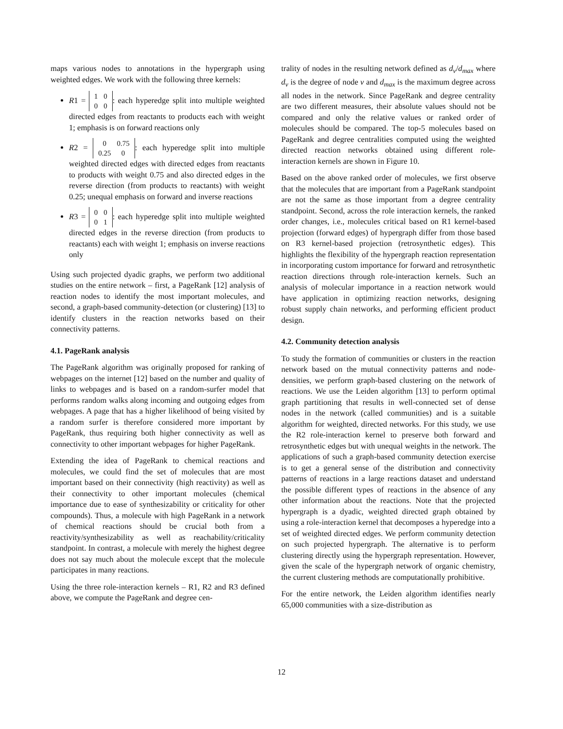maps various nodes to annotations in the hypergraph using weighted edges. We work with the following three kernels:
R1 =
| 1 | 0 |
| 0 | 0 |
: each hyperedge split into multiple weighted directed edges from reactants to products each with weight 1; emphasis is on forward reactions only
R2 =
| 0 | 0.75 |
| 0.25 | 0 |
: each hyperedge split into multiple weighted directed edges with directed edges from reactants to products with weight 0.75 and also directed edges in the reverse direction (from products to reactants) with weight 0.25; unequal emphasis on forward and inverse reactions
R3 =
| 0 | 0 |
| 0 | 1 |
: each hyperedge split into multiple weighted directed edges in the reverse direction (from products to reactants) each with weight 1; emphasis on inverse reactions only
Using such projected dyadic graphs, we perform two additional studies on the entire network – first, a PageRank [12] analysis of reaction nodes to identify the most important molecules, and second, a graph-based community-detection (or clustering) [13] to identify clusters in the reaction networks based on their connectivity patterns.
4.1. PageRank analysis
The PageRank algorithm was originally proposed for ranking of webpages on the internet [12] based on the number and quality of links to webpages and is based on a random-surfer model that performs random walks along incoming and outgoing edges from webpages. A page that has a higher likelihood of being visited by a random surfer is therefore considered more important by PageRank, thus requiring both higher connectivity as well as connectivity to other important webpages for higher PageRank.
Extending the idea of PageRank to chemical reactions and molecules, we could find the set of molecules that are most important based on their connectivity (high reactivity) as well as their connectivity to other important molecules (chemical importance due to ease of synthesizability or criticality for other compounds). Thus, a molecule with high PageRank in a network of chemical reactions should be crucial both from a reactivity/synthesizability as well as reachability/criticality standpoint. In contrast, a molecule with merely the highest degree does not say much about the molecule except that the molecule participates in many reactions.
Using the three role-interaction kernels – R1, R2 and R3 defined above, we compute the PageRank and degree cen-
trality of nodes in the resulting network defined as d<sub>v</sub>/d<sub>max</sub> where d<sub>v</sub> is the degree of node v and d<sub>max</sub> is the maximum degree across all nodes in the network. Since PageRank and degree centrality are two different measures, their absolute values should not be compared and only the relative values or ranked order of molecules should be compared. The top-5 molecules based on PageRank and degree centralities computed using the weighted directed reaction networks obtained using different role-interaction kernels are shown in Figure 10.
Based on the above ranked order of molecules, we first observe that the molecules that are important from a PageRank standpoint are not the same as those important from a degree centrality standpoint. Second, across the role interaction kernels, the ranked order changes, i.e., molecules critical based on R1 kernel-based projection (forward edges) of hypergraph differ from those based on R3 kernel-based projection (retrosynthetic edges). This highlights the flexibility of the hypergraph reaction representation in incorporating custom importance for forward and retrosynthetic reaction directions through role-interaction kernels. Such an analysis of molecular importance in a reaction network would have application in optimizing reaction networks, designing robust supply chain networks, and performing efficient product design.
4.2. Community detection analysis
To study the formation of communities or clusters in the reaction network based on the mutual connectivity patterns and node-densities, we perform graph-based clustering on the network of reactions. We use the Leiden algorithm [13] to perform optimal graph partitioning that results in well-connected set of dense nodes in the network (called communities) and is a suitable algorithm for weighted, directed networks. For this study, we use the R2 role-interaction kernel to preserve both forward and retrosynthetic edges but with unequal weights in the network. The applications of such a graph-based community detection exercise is to get a general sense of the distribution and connectivity patterns of reactions in a large reactions dataset and understand the possible different types of reactions in the absence of any other information about the reactions. Note that the projected hypergraph is a dyadic, weighted directed graph obtained by using a role-interaction kernel that decomposes a hyperedge into a set of weighted directed edges. We perform community detection on such projected hypergraph. The alternative is to perform clustering directly using the hypergraph representation. However, given the scale of the hypergraph network of organic chemistry, the current clustering methods are computationally prohibitive.
For the entire network, the Leiden algorithm identifies nearly 65,000 communities with a size-distribution as
12